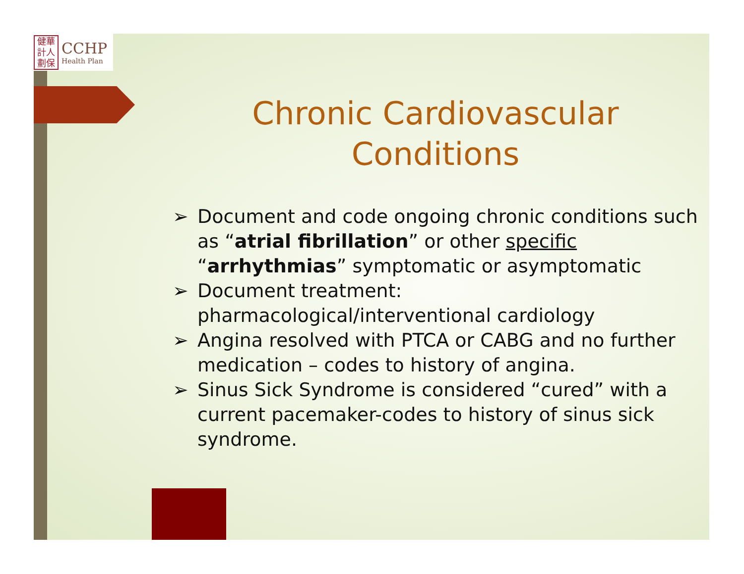健華
計人
劃保
CCHP
Health Plan
Chronic Cardiovascular Conditions
➢ Document and code ongoing chronic conditions such as “atrial fibrillation” or other specific “arrhythmias” symptomatic or asymptomatic
➢ Document treatment: pharmacological/interventional cardiology
➢ Angina resolved with PTCA or CABG and no further medication – codes to history of angina.
➢ Sinus Sick Syndrome is considered “cured” with a current pacemaker-codes to history of sinus sick syndrome.